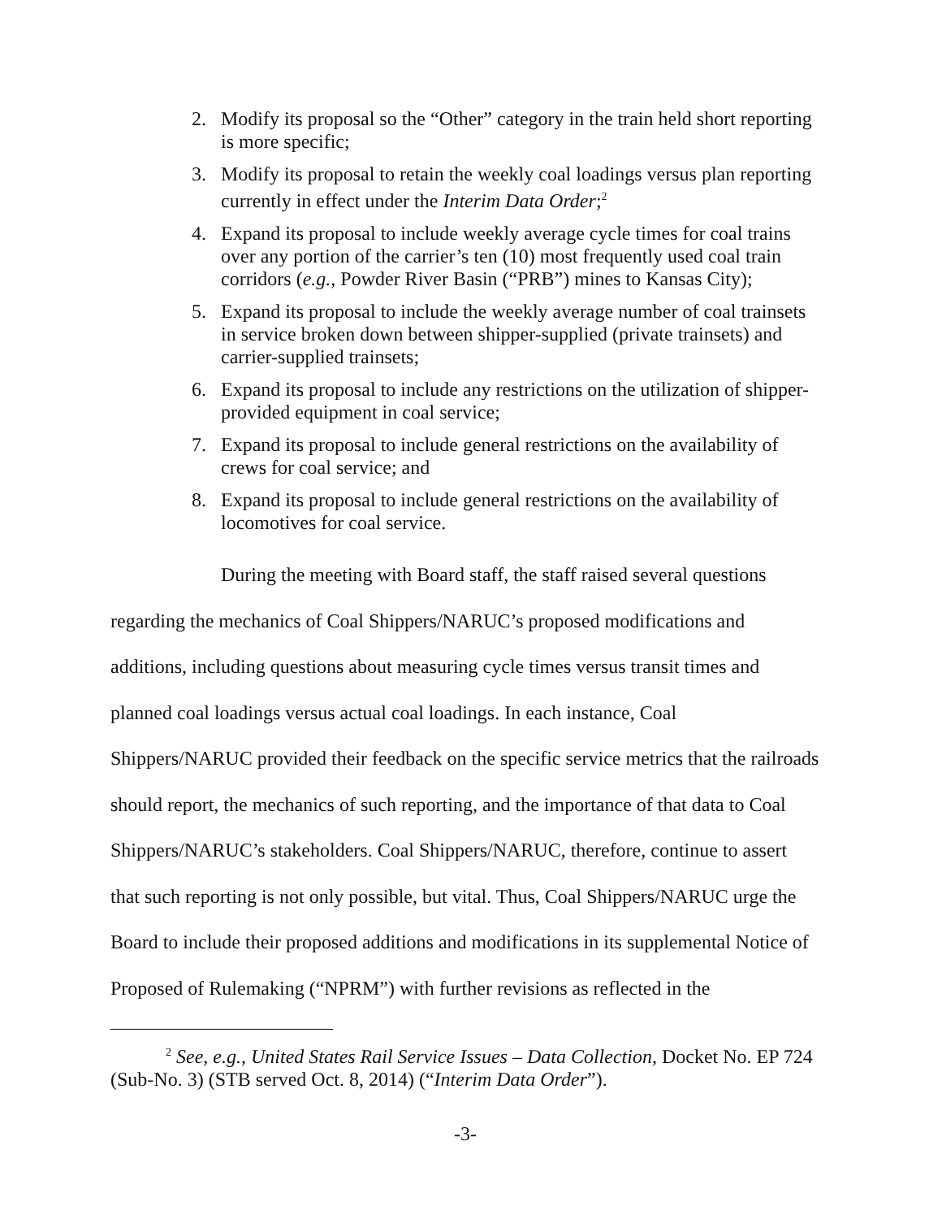2. Modify its proposal so the “Other” category in the train held short reporting is more specific;
3. Modify its proposal to retain the weekly coal loadings versus plan reporting currently in effect under the Interim Data Order;<sup>2</sup>
4. Expand its proposal to include weekly average cycle times for coal trains over any portion of the carrier’s ten (10) most frequently used coal train corridors (e.g., Powder River Basin (“PRB”) mines to Kansas City);
5. Expand its proposal to include the weekly average number of coal trainsets in service broken down between shipper-supplied (private trainsets) and carrier-supplied trainsets;
6. Expand its proposal to include any restrictions on the utilization of shipper-provided equipment in coal service;
7. Expand its proposal to include general restrictions on the availability of crews for coal service; and
8. Expand its proposal to include general restrictions on the availability of locomotives for coal service.
During the meeting with Board staff, the staff raised several questions regarding the mechanics of Coal Shippers/NARUC’s proposed modifications and additions, including questions about measuring cycle times versus transit times and planned coal loadings versus actual coal loadings. In each instance, Coal Shippers/NARUC provided their feedback on the specific service metrics that the railroads should report, the mechanics of such reporting, and the importance of that data to Coal Shippers/NARUC’s stakeholders. Coal Shippers/NARUC, therefore, continue to assert that such reporting is not only possible, but vital. Thus, Coal Shippers/NARUC urge the Board to include their proposed additions and modifications in its supplemental Notice of Proposed of Rulemaking (“NPRM”) with further revisions as reflected in the
<sup>2</sup> See, e.g., United States Rail Service Issues – Data Collection, Docket No. EP 724 (Sub-No. 3) (STB served Oct. 8, 2014) (“Interim Data Order”).
-3-